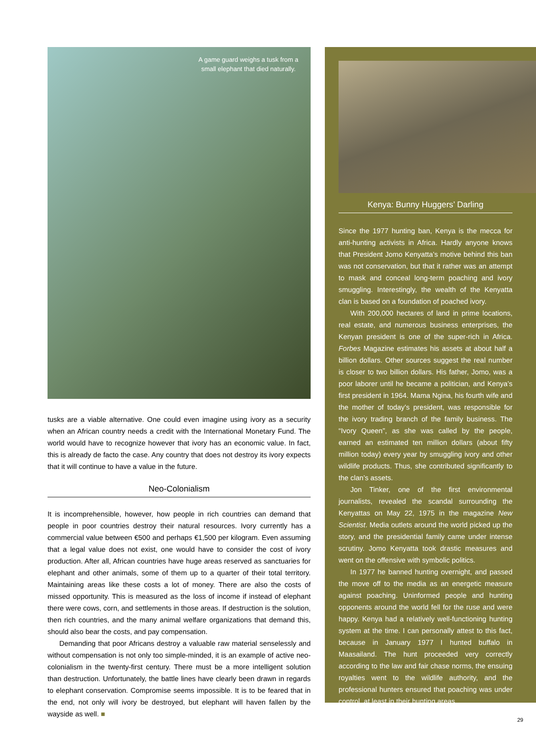A game guard weighs a tusk from a small elephant that died naturally.
tusks are a viable alternative. One could even imagine using ivory as a security when an African country needs a credit with the International Monetary Fund. The world would have to recognize however that ivory has an economic value. In fact, this is already de facto the case. Any country that does not destroy its ivory expects that it will continue to have a value in the future.
Neo-Colonialism
It is incomprehensible, however, how people in rich countries can demand that people in poor countries destroy their natural resources. Ivory currently has a commercial value between €500 and perhaps €1,500 per kilogram. Even assuming that a legal value does not exist, one would have to consider the cost of ivory production. After all, African countries have huge areas reserved as sanctuaries for elephant and other animals, some of them up to a quarter of their total territory. Maintaining areas like these costs a lot of money. There are also the costs of missed opportunity. This is measured as the loss of income if instead of elephant there were cows, corn, and settlements in those areas. If destruction is the solution, then rich countries, and the many animal welfare organizations that demand this, should also bear the costs, and pay compensation.
Demanding that poor Africans destroy a valuable raw material senselessly and without compensation is not only too simple-minded, it is an example of active neo-colonialism in the twenty-first century. There must be a more intelligent solution than destruction. Unfortunately, the battle lines have clearly been drawn in regards to elephant conservation. Compromise seems impossible. It is to be feared that in the end, not only will ivory be destroyed, but elephant will haven fallen by the wayside as well. ■
Kenya: Bunny Huggers’ Darling
Since the 1977 hunting ban, Kenya is the mecca for anti-hunting activists in Africa. Hardly anyone knows that President Jomo Kenyatta’s motive behind this ban was not conservation, but that it rather was an attempt to mask and conceal long-term poaching and ivory smuggling. Interestingly, the wealth of the Kenyatta clan is based on a foundation of poached ivory.
With 200,000 hectares of land in prime locations, real estate, and numerous business enterprises, the Kenyan president is one of the super-rich in Africa. Forbes Magazine estimates his assets at about half a billion dollars. Other sources suggest the real number is closer to two billion dollars. His father, Jomo, was a poor laborer until he became a politician, and Kenya’s first president in 1964. Mama Ngina, his fourth wife and the mother of today’s president, was responsible for the ivory trading branch of the family business. The “Ivory Queen”, as she was called by the people, earned an estimated ten million dollars (about fifty million today) every year by smuggling ivory and other wildlife products. Thus, she contributed significantly to the clan’s assets.
Jon Tinker, one of the first environmental journalists, revealed the scandal surrounding the Kenyattas on May 22, 1975 in the magazine New Scientist. Media outlets around the world picked up the story, and the presidential family came under intense scrutiny. Jomo Kenyatta took drastic measures and went on the offensive with symbolic politics.
In 1977 he banned hunting overnight, and passed the move off to the media as an energetic measure against poaching. Uninformed people and hunting opponents around the world fell for the ruse and were happy. Kenya had a relatively well-functioning hunting system at the time. I can personally attest to this fact, because in January 1977 I hunted buffalo in Maasailand. The hunt proceeded very correctly according to the law and fair chase norms, the ensuing royalties went to the wildlife authority, and the professional hunters ensured that poaching was under control, at least in their hunting areas.
29